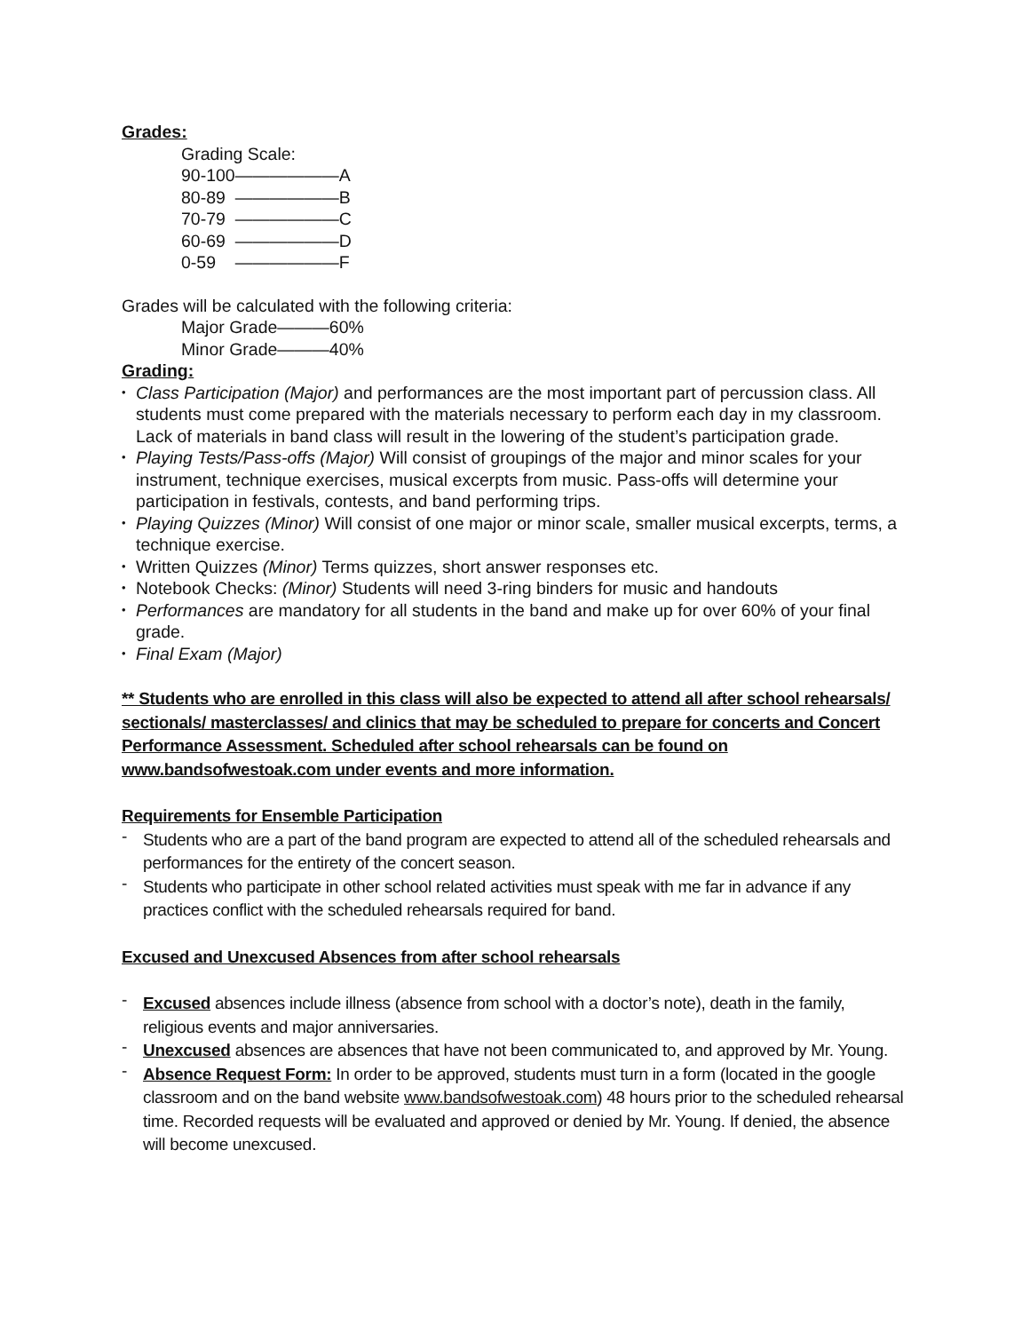Grades:
Grading Scale:
90-100——————A
80-89 ——————B
70-79 ——————C
60-69 ——————D
0-59 ——————F
Grades will be calculated with the following criteria:
Major Grade———60%
Minor Grade———40%
Grading:
• Class Participation (Major) and performances are the most important part of percussion class. All students must come prepared with the materials necessary to perform each day in my classroom. Lack of materials in band class will result in the lowering of the student’s participation grade.
• Playing Tests/Pass-offs (Major) Will consist of groupings of the major and minor scales for your instrument, technique exercises, musical excerpts from music. Pass-offs will determine your participation in festivals, contests, and band performing trips.
• Playing Quizzes (Minor) Will consist of one major or minor scale, smaller musical excerpts, terms, a technique exercise.
• Written Quizzes (Minor) Terms quizzes, short answer responses etc.
• Notebook Checks: (Minor) Students will need 3-ring binders for music and handouts
• Performances are mandatory for all students in the band and make up for over 60% of your final grade.
• Final Exam (Major)
** Students who are enrolled in this class will also be expected to attend all after school rehearsals/ sectionals/ masterclasses/ and clinics that may be scheduled to prepare for concerts and Concert Performance Assessment. Scheduled after school rehearsals can be found on www.bandsofwestoak.com under events and more information.
Requirements for Ensemble Participation
- Students who are a part of the band program are expected to attend all of the scheduled rehearsals and performances for the entirety of the concert season.
- Students who participate in other school related activities must speak with me far in advance if any practices conflict with the scheduled rehearsals required for band.
Excused and Unexcused Absences from after school rehearsals
- Excused absences include illness (absence from school with a doctor’s note), death in the family, religious events and major anniversaries.
- Unexcused absences are absences that have not been communicated to, and approved by Mr. Young.
- Absence Request Form: In order to be approved, students must turn in a form (located in the google classroom and on the band website www.bandsofwestoak.com) 48 hours prior to the scheduled rehearsal time. Recorded requests will be evaluated and approved or denied by Mr. Young. If denied, the absence will become unexcused.